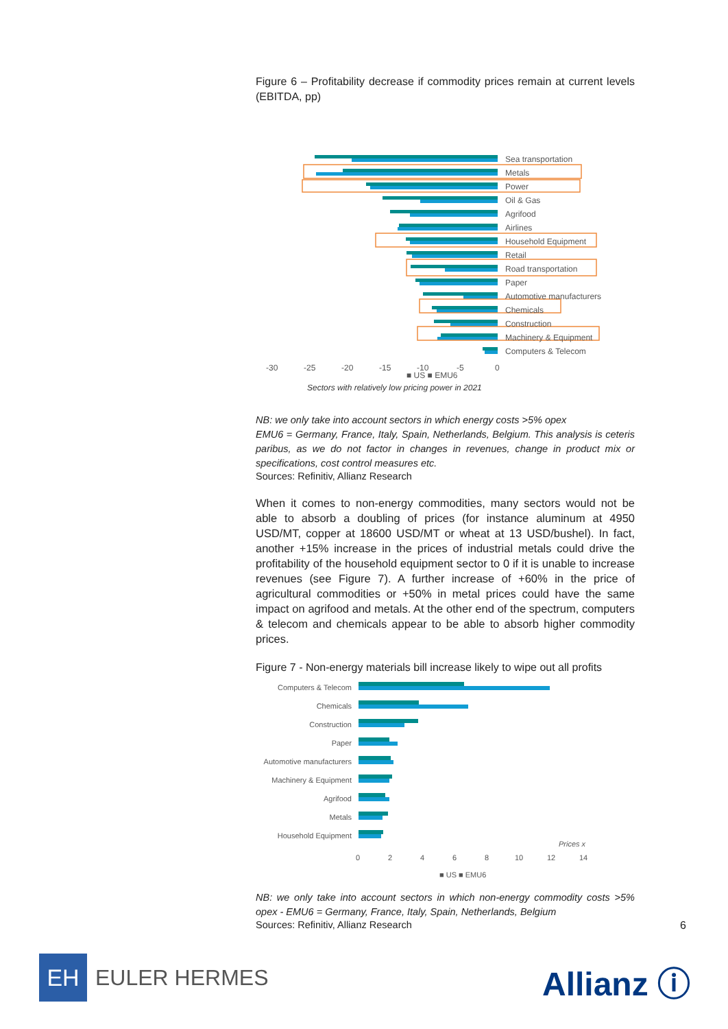Figure 6 – Profitability decrease if commodity prices remain at current levels (EBITDA, pp)
Sea transportation
Metals
Power
Oil & Gas
Agrifood
Airlines
Household Equipment
Retail
Road transportation
Paper
Automotive manufacturers
Chemicals
Construction
Machinery & Equipment
Computers & Telecom
-30
-25
-20
-15
-10
-5
0
■ US ■ EMU6
Sectors with relatively low pricing power in 2021
NB: we only take into account sectors in which energy costs >5% opex
EMU6 = Germany, France, Italy, Spain, Netherlands, Belgium. This analysis is ceteris paribus, as we do not factor in changes in revenues, change in product mix or specifications, cost control measures etc.
Sources: Refinitiv, Allianz Research
When it comes to non-energy commodities, many sectors would not be able to absorb a doubling of prices (for instance aluminum at 4950 USD/MT, copper at 18600 USD/MT or wheat at 13 USD/bushel). In fact, another +15% increase in the prices of industrial metals could drive the profitability of the household equipment sector to 0 if it is unable to increase revenues (see Figure 7). A further increase of +60% in the price of agricultural commodities or +50% in metal prices could have the same impact on agrifood and metals. At the other end of the spectrum, computers & telecom and chemicals appear to be able to absorb higher commodity prices.
Figure 7 - Non-energy materials bill increase likely to wipe out all profits
Computers & Telecom
Chemicals
Construction
Paper
Automotive manufacturers
Machinery & Equipment
Agrifood
Metals
Household Equipment
Prices x
0
2
4
6
8
10
12
14
■ US ■ EMU6
NB: we only take into account sectors in which non-energy commodity costs >5% opex - EMU6 = Germany, France, Italy, Spain, Netherlands, Belgium
Sources: Refinitiv, Allianz Research
6
EH
EULER HERMES
Allianz ⓘ